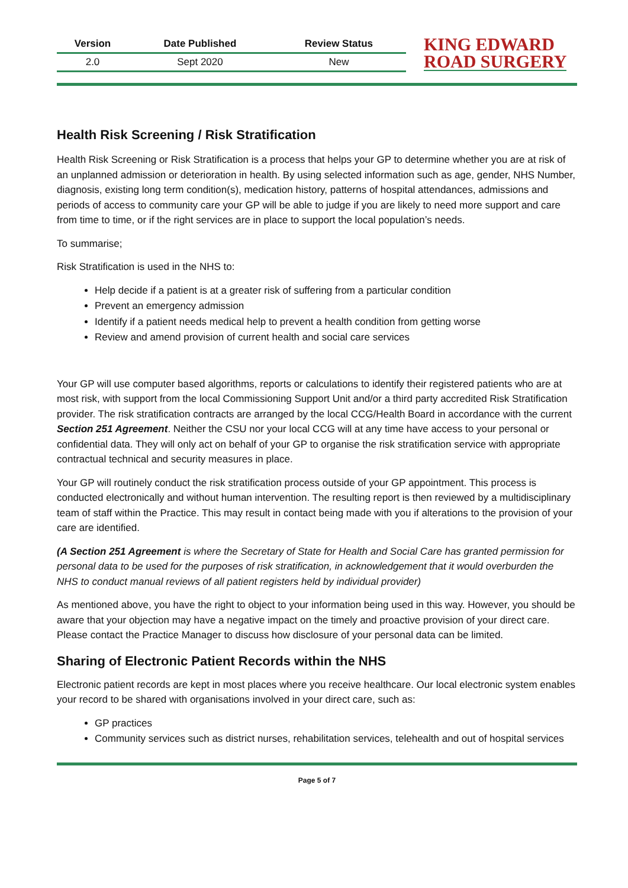| Version | Date Published | Review Status |
| --- | --- | --- |
| 2.0 | Sept 2020 | New |
KING EDWARD
ROAD SURGERY
Health Risk Screening / Risk Stratification
Health Risk Screening or Risk Stratification is a process that helps your GP to determine whether you are at risk of an unplanned admission or deterioration in health. By using selected information such as age, gender, NHS Number, diagnosis, existing long term condition(s), medication history, patterns of hospital attendances, admissions and periods of access to community care your GP will be able to judge if you are likely to need more support and care from time to time, or if the right services are in place to support the local population’s needs.
To summarise;
Risk Stratification is used in the NHS to:
Help decide if a patient is at a greater risk of suffering from a particular condition
Prevent an emergency admission
Identify if a patient needs medical help to prevent a health condition from getting worse
Review and amend provision of current health and social care services
Your GP will use computer based algorithms, reports or calculations to identify their registered patients who are at most risk, with support from the local Commissioning Support Unit and/or a third party accredited Risk Stratification provider. The risk stratification contracts are arranged by the local CCG/Health Board in accordance with the current Section 251 Agreement. Neither the CSU nor your local CCG will at any time have access to your personal or confidential data. They will only act on behalf of your GP to organise the risk stratification service with appropriate contractual technical and security measures in place.
Your GP will routinely conduct the risk stratification process outside of your GP appointment. This process is conducted electronically and without human intervention. The resulting report is then reviewed by a multidisciplinary team of staff within the Practice. This may result in contact being made with you if alterations to the provision of your care are identified.
(A Section 251 Agreement is where the Secretary of State for Health and Social Care has granted permission for personal data to be used for the purposes of risk stratification, in acknowledgement that it would overburden the NHS to conduct manual reviews of all patient registers held by individual provider)
As mentioned above, you have the right to object to your information being used in this way. However, you should be aware that your objection may have a negative impact on the timely and proactive provision of your direct care. Please contact the Practice Manager to discuss how disclosure of your personal data can be limited.
Sharing of Electronic Patient Records within the NHS
Electronic patient records are kept in most places where you receive healthcare. Our local electronic system enables your record to be shared with organisations involved in your direct care, such as:
GP practices
Community services such as district nurses, rehabilitation services, telehealth and out of hospital services
Page 5 of 7